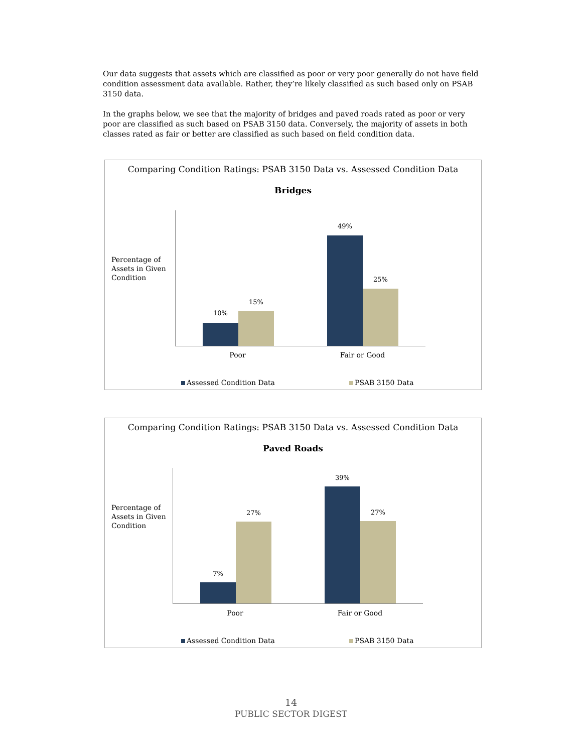Our data suggests that assets which are classified as poor or very poor generally do not have field condition assessment data available. Rather, they’re likely classified as such based only on PSAB 3150 data.
In the graphs below, we see that the majority of bridges and paved roads rated as poor or very poor are classified as such based on PSAB 3150 data. Conversely, the majority of assets in both classes rated as fair or better are classified as such based on field condition data.
Comparing Condition Ratings: PSAB 3150 Data vs. Assessed Condition Data
Bridges
Percentage of
Assets in Given
Condition
10%
15%
49%
25%
Poor Fair or Good
Assessed Condition Data PSAB 3150 Data
Comparing Condition Ratings: PSAB 3150 Data vs. Assessed Condition Data
Paved Roads
Percentage of
Assets in Given
Condition
7%
27%
39%
27%
Poor Fair or Good
Assessed Condition Data PSAB 3150 Data
14
PUBLIC SECTOR DIGEST